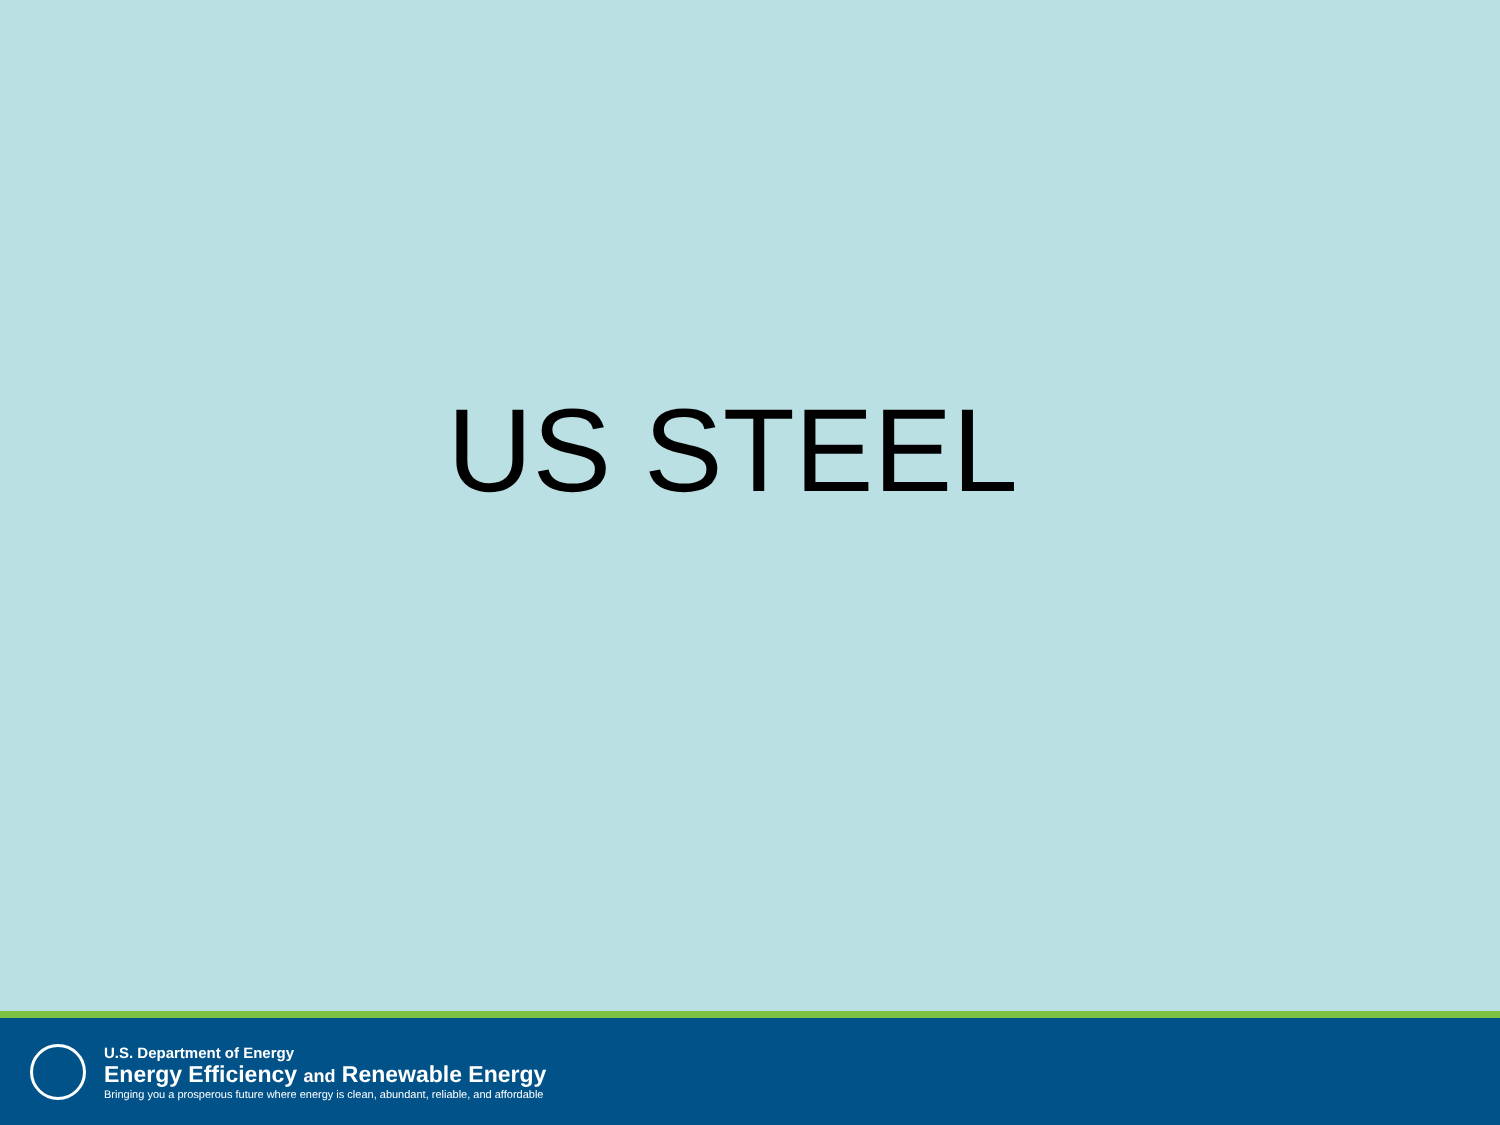US STEEL
U.S. Department of Energy
Energy Efficiency and Renewable Energy
Bringing you a prosperous future where energy is clean, abundant, reliable, and affordable